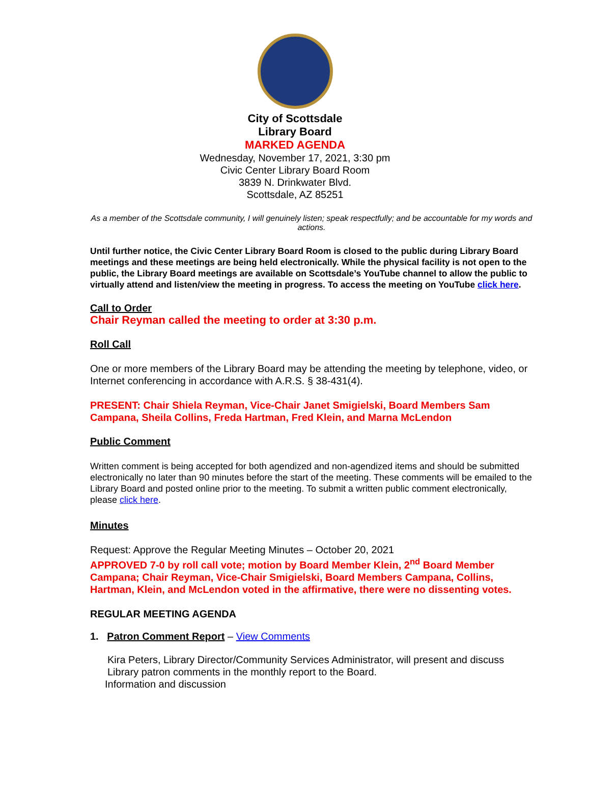City of Scottsdale
Library Board
MARKED AGENDA
Wednesday, November 17, 2021, 3:30 pm
Civic Center Library Board Room
3839 N. Drinkwater Blvd.
Scottsdale, AZ 85251
As a member of the Scottsdale community, I will genuinely listen; speak respectfully; and be accountable for my words and actions.
Until further notice, the Civic Center Library Board Room is closed to the public during Library Board meetings and these meetings are being held electronically. While the physical facility is not open to the public, the Library Board meetings are available on Scottsdale’s YouTube channel to allow the public to virtually attend and listen/view the meeting in progress. To access the meeting on YouTube click here.
Call to Order
Chair Reyman called the meeting to order at 3:30 p.m.
Roll Call
One or more members of the Library Board may be attending the meeting by telephone, video, or Internet conferencing in accordance with A.R.S. § 38-431(4).
PRESENT: Chair Shiela Reyman, Vice-Chair Janet Smigielski, Board Members Sam Campana, Sheila Collins, Freda Hartman, Fred Klein, and Marna McLendon
Public Comment
Written comment is being accepted for both agendized and non-agendized items and should be submitted electronically no later than 90 minutes before the start of the meeting. These comments will be emailed to the Library Board and posted online prior to the meeting. To submit a written public comment electronically, please click here.
Minutes
Request: Approve the Regular Meeting Minutes – October 20, 2021
APPROVED 7-0 by roll call vote; motion by Board Member Klein, 2<sup>nd</sup> Board Member Campana; Chair Reyman, Vice-Chair Smigielski, Board Members Campana, Collins, Hartman, Klein, and McLendon voted in the affirmative, there were no dissenting votes.
REGULAR MEETING AGENDA
1. Patron Comment Report – View Comments
Kira Peters, Library Director/Community Services Administrator, will present and discuss Library patron comments in the monthly report to the Board.
Information and discussion